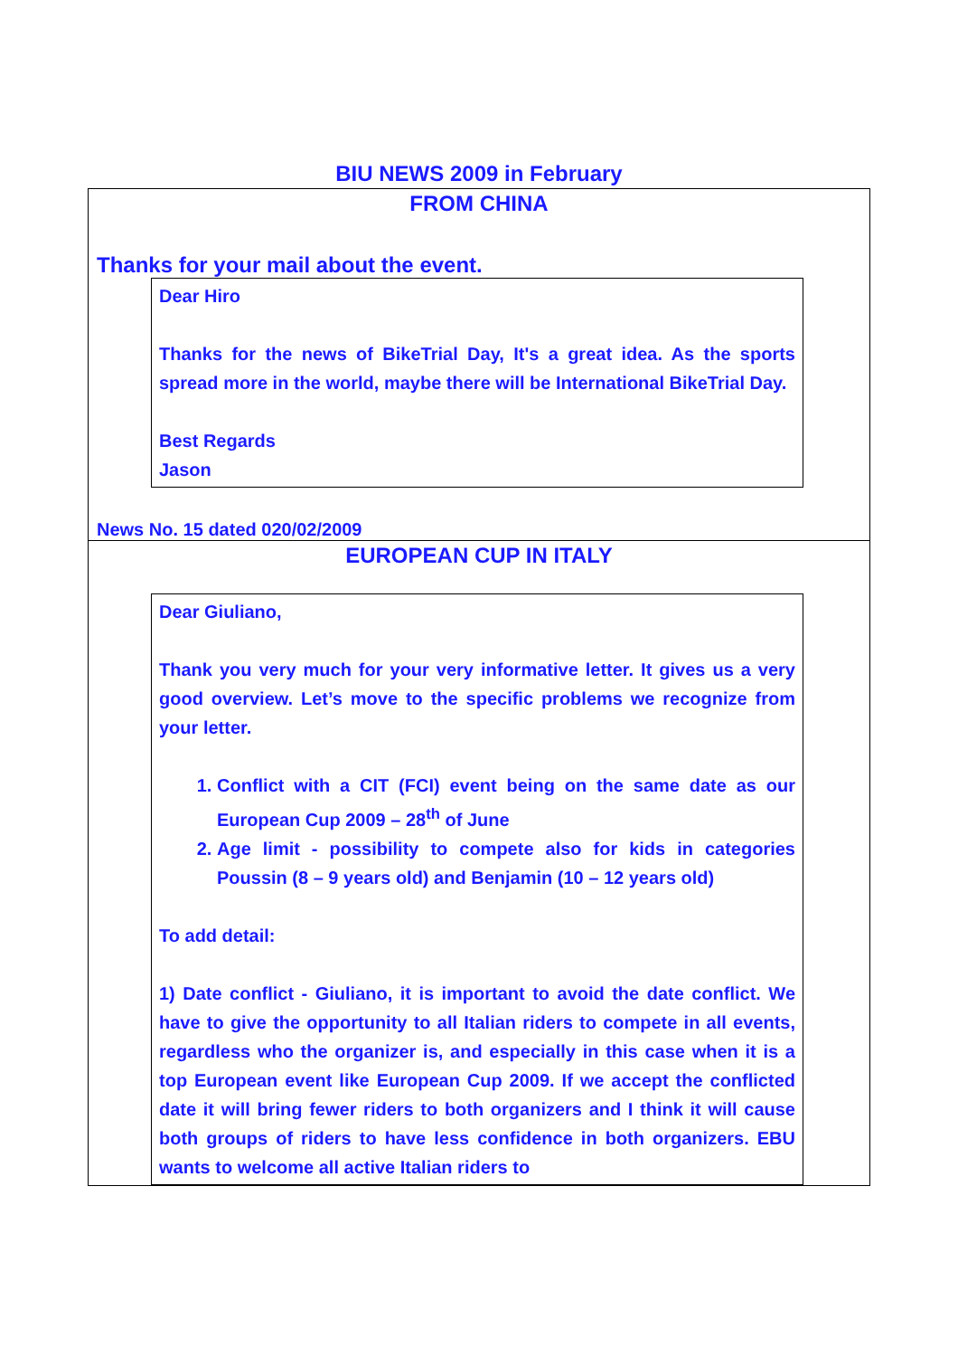BIU NEWS 2009 in February
FROM CHINA
Thanks for your mail about the event.
Dear Hiro
Thanks for the news of BikeTrial Day, It's a great idea. As the sports spread more in the world, maybe there will be International BikeTrial Day.
Best Regards
Jason
News No. 15 dated 020/02/2009
EUROPEAN CUP IN ITALY
Dear Giuliano,
Thank you very much for your very informative letter. It gives us a very good overview. Let’s move to the specific problems we recognize from your letter.
1. Conflict with a CIT (FCI) event being on the same date as our European Cup 2009 – 28<sup>th</sup> of June
2. Age limit - possibility to compete also for kids in categories Poussin (8 – 9 years old) and Benjamin (10 – 12 years old)
To add detail:
1) Date conflict - Giuliano, it is important to avoid the date conflict. We have to give the opportunity to all Italian riders to compete in all events, regardless who the organizer is, and especially in this case when it is a top European event like European Cup 2009. If we accept the conflicted date it will bring fewer riders to both organizers and I think it will cause both groups of riders to have less confidence in both organizers. EBU wants to welcome all active Italian riders to